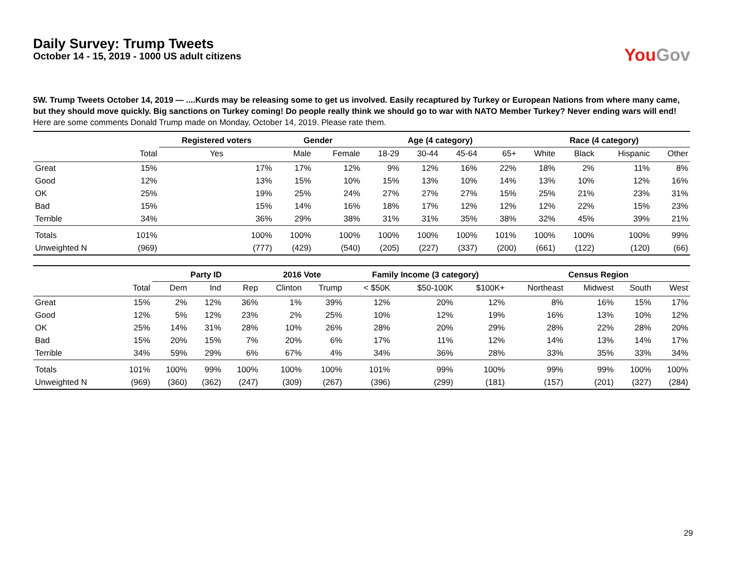YouGov
Daily Survey: Trump Tweets
October 14 - 15, 2019 - 1000 US adult citizens
5W. Trump Tweets October 14, 2019 — ....Kurds may be releasing some to get us involved. Easily recaptured by Turkey or European Nations from where many came, but they should move quickly. Big sanctions on Turkey coming! Do people really think we should go to war with NATO Member Turkey? Never ending wars will end!
Here are some comments Donald Trump made on Monday, October 14, 2019. Please rate them.
| | | Registered voters | Gender | | Age (4 category) | | | | Race (4 category) | | | |
| --- | --- | --- | --- | --- | --- | --- | --- | --- | --- | --- | --- | --- |
| | Total | Yes | Male | Female | 18-29 | 30-44 | 45-64 | 65+ | White | Black | Hispanic | Other |
| Great | 15% | 17% | 17% | 12% | 9% | 12% | 16% | 22% | 18% | 2% | 11% | 8% |
| Good | 12% | 13% | 15% | 10% | 15% | 13% | 10% | 14% | 13% | 10% | 12% | 16% |
| OK | 25% | 19% | 25% | 24% | 27% | 27% | 27% | 15% | 25% | 21% | 23% | 31% |
| Bad | 15% | 15% | 14% | 16% | 18% | 17% | 12% | 12% | 12% | 22% | 15% | 23% |
| Terrible | 34% | 36% | 29% | 38% | 31% | 31% | 35% | 38% | 32% | 45% | 39% | 21% |
| Totals | 101% | 100% | 100% | 100% | 100% | 100% | 100% | 101% | 100% | 100% | 100% | 99% |
| Unweighted N | (969) | (777) | (429) | (540) | (205) | (227) | (337) | (200) | (661) | (122) | (120) | (66) |
| | | Party ID | | | 2016 Vote | | Family Income (3 category) | | | Census Region | | | |
| --- | --- | --- | --- | --- | --- | --- | --- | --- | --- | --- | --- | --- | --- |
| | Total | Dem | Ind | Rep | Clinton | Trump | < $50K | $50-100K | $100K+ | Northeast | Midwest | South | West |
| Great | 15% | 2% | 12% | 36% | 1% | 39% | 12% | 20% | 12% | 8% | 16% | 15% | 17% |
| Good | 12% | 5% | 12% | 23% | 2% | 25% | 10% | 12% | 19% | 16% | 13% | 10% | 12% |
| OK | 25% | 14% | 31% | 28% | 10% | 26% | 28% | 20% | 29% | 28% | 22% | 28% | 20% |
| Bad | 15% | 20% | 15% | 7% | 20% | 6% | 17% | 11% | 12% | 14% | 13% | 14% | 17% |
| Terrible | 34% | 59% | 29% | 6% | 67% | 4% | 34% | 36% | 28% | 33% | 35% | 33% | 34% |
| Totals | 101% | 100% | 99% | 100% | 100% | 100% | 101% | 99% | 100% | 99% | 99% | 100% | 100% |
| Unweighted N | (969) | (360) | (362) | (247) | (309) | (267) | (396) | (299) | (181) | (157) | (201) | (327) | (284) |
29